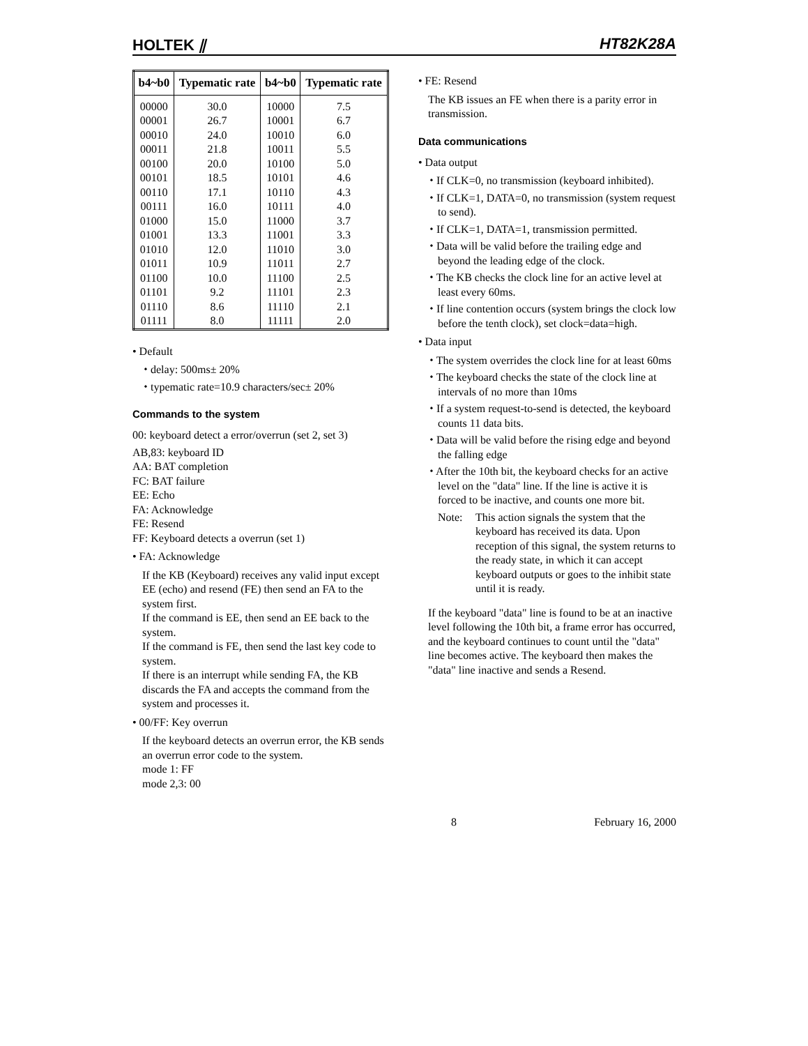HOLTEK ⫽ HT82K28A
| b4~b0 | Typematic rate | b4~b0 | Typematic rate |
| --- | --- | --- | --- |
| 00000 | 30.0 | 10000 | 7.5 |
| 00001 | 26.7 | 10001 | 6.7 |
| 00010 | 24.0 | 10010 | 6.0 |
| 00011 | 21.8 | 10011 | 5.5 |
| 00100 | 20.0 | 10100 | 5.0 |
| 00101 | 18.5 | 10101 | 4.6 |
| 00110 | 17.1 | 10110 | 4.3 |
| 00111 | 16.0 | 10111 | 4.0 |
| 01000 | 15.0 | 11000 | 3.7 |
| 01001 | 13.3 | 11001 | 3.3 |
| 01010 | 12.0 | 11010 | 3.0 |
| 01011 | 10.9 | 11011 | 2.7 |
| 01100 | 10.0 | 11100 | 2.5 |
| 01101 | 9.2 | 11101 | 2.3 |
| 01110 | 8.6 | 11110 | 2.1 |
| 01111 | 8.0 | 11111 | 2.0 |
• Default
⬩ delay: 500ms± 20%
⬩ typematic rate=10.9 characters/sec± 20%
Commands to the system
00: keyboard detect a error/overrun (set 2, set 3)
AB,83: keyboard ID
AA: BAT completion
FC: BAT failure
EE: Echo
FA: Acknowledge
FE: Resend
FF: Keyboard detects a overrun (set 1)
• FA: Acknowledge
If the KB (Keyboard) receives any valid input except EE (echo) and resend (FE) then send an FA to the system first.
If the command is EE, then send an EE back to the system.
If the command is FE, then send the last key code to system.
If there is an interrupt while sending FA, the KB discards the FA and accepts the command from the system and processes it.
• 00/FF: Key overrun
If the keyboard detects an overrun error, the KB sends an overrun error code to the system.
mode 1: FF
mode 2,3: 00
• FE: Resend
The KB issues an FE when there is a parity error in transmission.
Data communications
• Data output
⬩ If CLK=0, no transmission (keyboard inhibited).
⬩ If CLK=1, DATA=0, no transmission (system request to send).
⬩ If CLK=1, DATA=1, transmission permitted.
⬩ Data will be valid before the trailing edge and beyond the leading edge of the clock.
⬩ The KB checks the clock line for an active level at least every 60ms.
⬩ If line contention occurs (system brings the clock low before the tenth clock), set clock=data=high.
• Data input
⬩ The system overrides the clock line for at least 60ms
⬩ The keyboard checks the state of the clock line at intervals of no more than 10ms
⬩ If a system request-to-send is detected, the keyboard counts 11 data bits.
⬩ Data will be valid before the rising edge and beyond the falling edge
⬩ After the 10th bit, the keyboard checks for an active level on the "data" line. If the line is active it is forced to be inactive, and counts one more bit.
Note: This action signals the system that the keyboard has received its data. Upon reception of this signal, the system returns to the ready state, in which it can accept keyboard outputs or goes to the inhibit state until it is ready.
If the keyboard "data" line is found to be at an inactive level following the 10th bit, a frame error has occurred, and the keyboard continues to count until the "data" line becomes active. The keyboard then makes the "data" line inactive and sends a Resend.
8 February 16, 2000